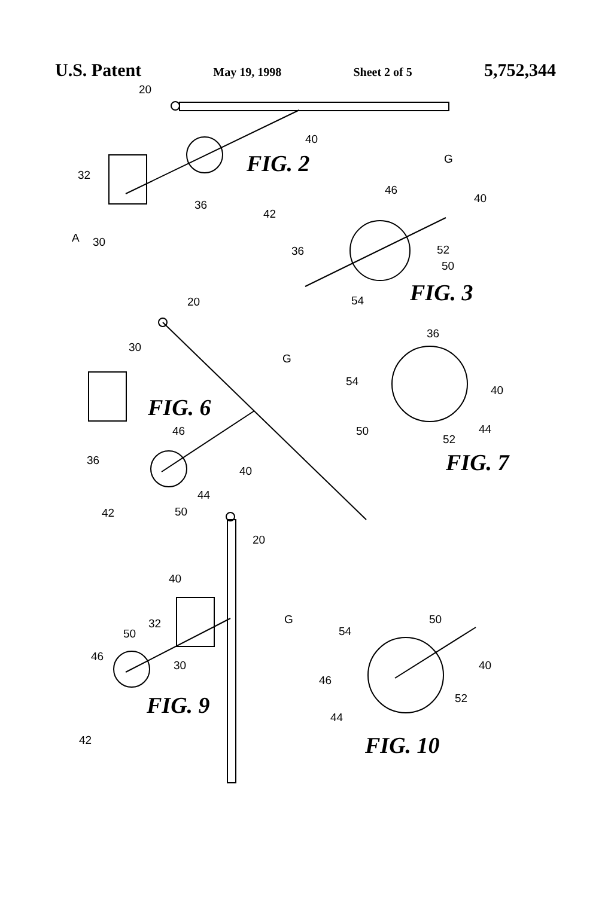U.S. Patent May 19, 1998 Sheet 2 of 5 5,752,344
20
40
G
32
36
42
A
30
FIG. 2
46
40
36
52
50
54
FIG. 3
20
30
G
FIG. 6
46
36
40
44
42
50
36
54
40
50
44
52
FIG. 7
20
40
G
32
50
46
30
FIG. 9
42
50
54
40
46
52
44
FIG. 10